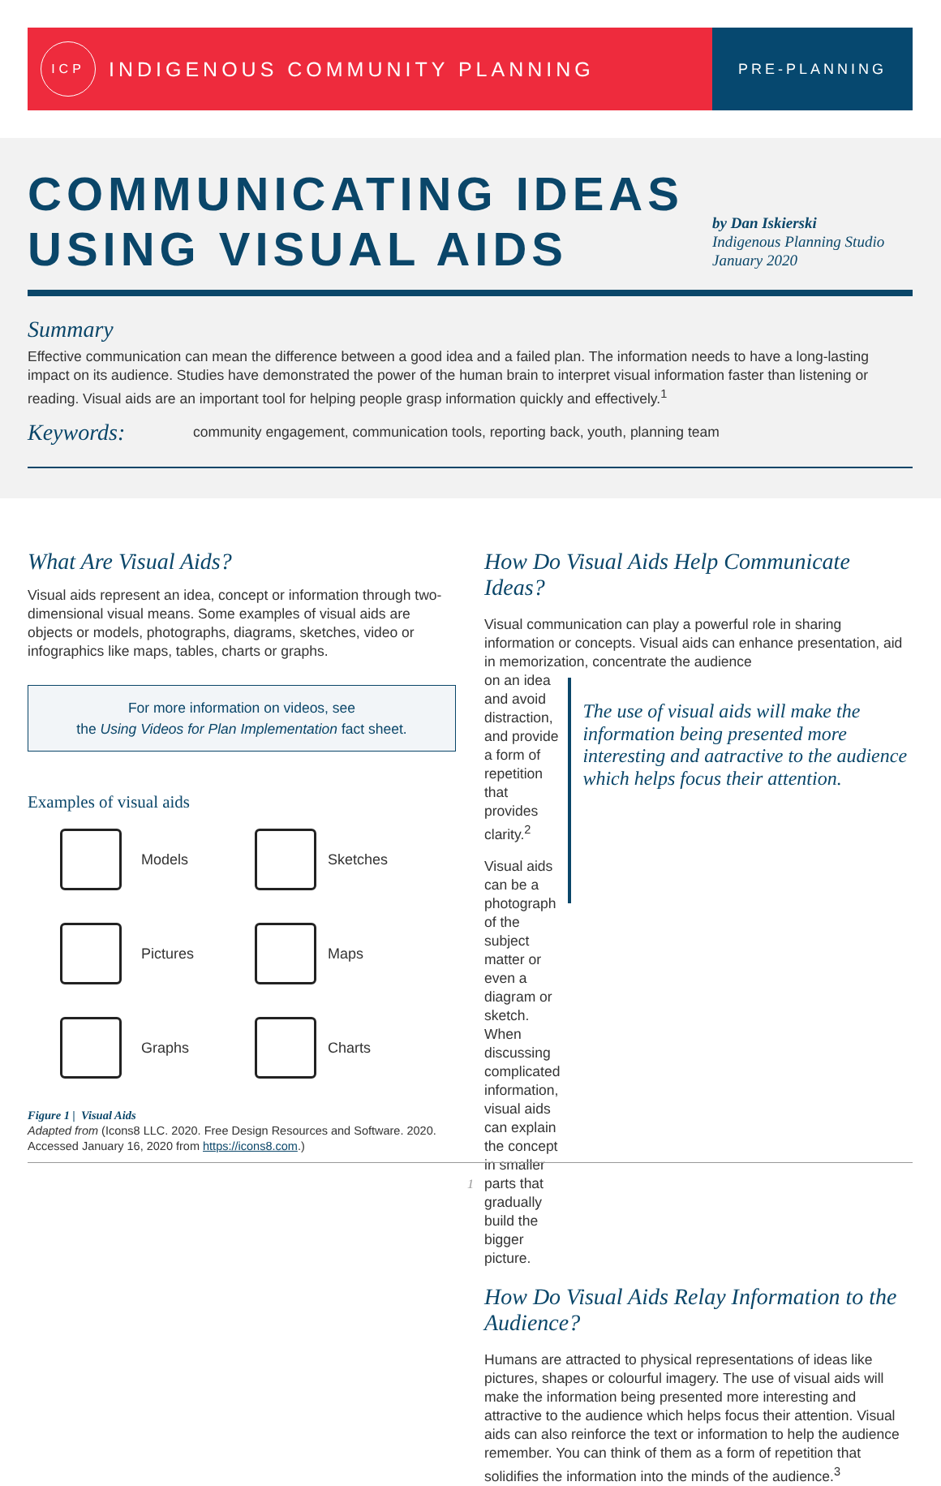ICP
INDIGENOUS COMMUNITY PLANNING
PRE-PLANNING
COMMUNICATING IDEAS
USING VISUAL AIDS
by Dan Iskierski
Indigenous Planning Studio
January 2020
Summary
Effective communication can mean the difference between a good idea and a failed plan. The information needs to have a long-lasting impact on its audience. Studies have demonstrated the power of the human brain to interpret visual information faster than listening or reading. Visual aids are an important tool for helping people grasp information quickly and effectively.<sup>1</sup>
Keywords:
community engagement, communication tools, reporting back, youth, planning team
What Are Visual Aids?
Visual aids represent an idea, concept or information through two-dimensional visual means. Some examples of visual aids are objects or models, photographs, diagrams, sketches, video or infographics like maps, tables, charts or graphs.
For more information on videos, see
the Using Videos for Plan Implementation fact sheet.
Examples of visual aids
Models
Sketches
Pictures
Maps
Graphs
Charts
Figure 1 | Visual Aids
Adapted from (Icons8 LLC. 2020. Free Design Resources and Software. 2020. Accessed January 16, 2020 from https://icons8.com.)
How Do Visual Aids Help Communicate Ideas?
Visual communication can play a powerful role in sharing information or concepts. Visual aids can enhance presentation, aid in memorization, concentrate the audience
on an idea and avoid distraction, and provide a form of repetition that provides clarity.<sup>2</sup>
Visual aids can be a photograph of the subject matter or even a diagram or sketch. When discussing complicated information, visual aids can explain the concept in smaller parts that gradually build the bigger picture.
The use of visual aids will make the information being presented more interesting and aatractive to the audience which helps focus their attention.
How Do Visual Aids Relay Information to the Audience?
Humans are attracted to physical representations of ideas like pictures, shapes or colourful imagery. The use of visual aids will make the information being presented more interesting and attractive to the audience which helps focus their attention. Visual aids can also reinforce the text or information to help the audience remember. You can think of them as a form of repetition that solidifies the information into the minds of the audience.<sup>3</sup>
1